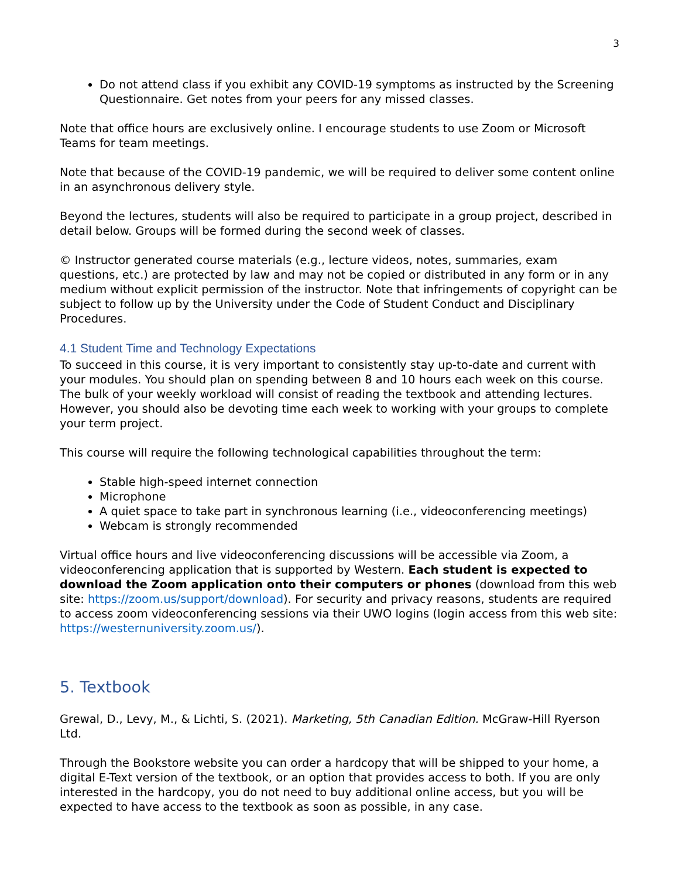3
Do not attend class if you exhibit any COVID-19 symptoms as instructed by the Screening Questionnaire. Get notes from your peers for any missed classes.
Note that office hours are exclusively online. I encourage students to use Zoom or Microsoft Teams for team meetings.
Note that because of the COVID-19 pandemic, we will be required to deliver some content online in an asynchronous delivery style.
Beyond the lectures, students will also be required to participate in a group project, described in detail below. Groups will be formed during the second week of classes.
© Instructor generated course materials (e.g., lecture videos, notes, summaries, exam questions, etc.) are protected by law and may not be copied or distributed in any form or in any medium without explicit permission of the instructor. Note that infringements of copyright can be subject to follow up by the University under the Code of Student Conduct and Disciplinary Procedures.
4.1 Student Time and Technology Expectations
To succeed in this course, it is very important to consistently stay up-to-date and current with your modules. You should plan on spending between 8 and 10 hours each week on this course. The bulk of your weekly workload will consist of reading the textbook and attending lectures. However, you should also be devoting time each week to working with your groups to complete your term project.
This course will require the following technological capabilities throughout the term:
Stable high-speed internet connection
Microphone
A quiet space to take part in synchronous learning (i.e., videoconferencing meetings)
Webcam is strongly recommended
Virtual office hours and live videoconferencing discussions will be accessible via Zoom, a videoconferencing application that is supported by Western. Each student is expected to download the Zoom application onto their computers or phones (download from this web site: https://zoom.us/support/download). For security and privacy reasons, students are required to access zoom videoconferencing sessions via their UWO logins (login access from this web site: https://westernuniversity.zoom.us/).
5. Textbook
Grewal, D., Levy, M., & Lichti, S. (2021). Marketing, 5th Canadian Edition. McGraw-Hill Ryerson Ltd.
Through the Bookstore website you can order a hardcopy that will be shipped to your home, a digital E-Text version of the textbook, or an option that provides access to both. If you are only interested in the hardcopy, you do not need to buy additional online access, but you will be expected to have access to the textbook as soon as possible, in any case.